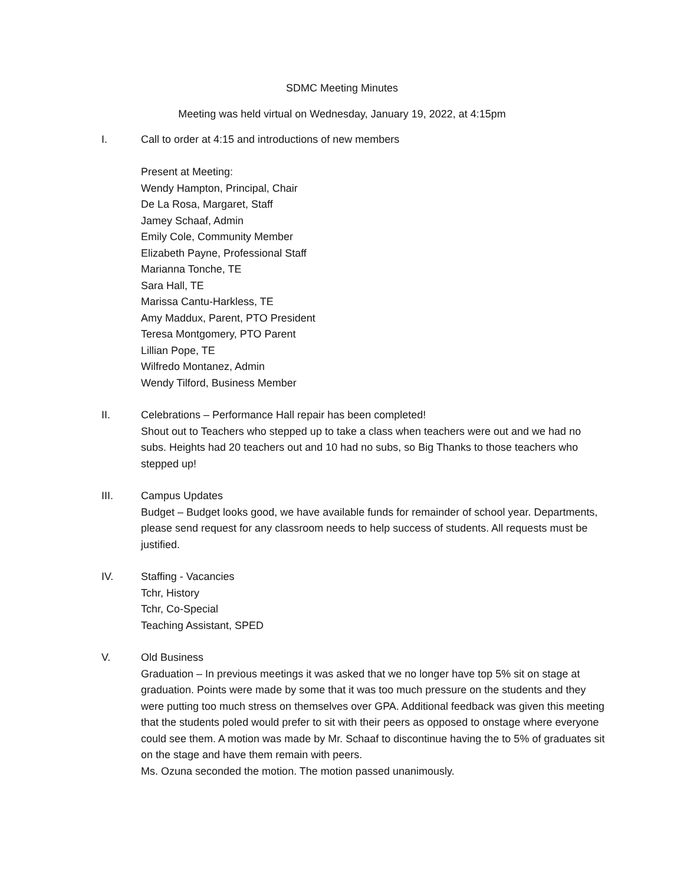SDMC Meeting Minutes
Meeting was held virtual on Wednesday, January 19, 2022, at 4:15pm
I. Call to order at 4:15 and introductions of new members
Present at Meeting:
Wendy Hampton, Principal, Chair
De La Rosa, Margaret, Staff
Jamey Schaaf, Admin
Emily Cole, Community Member
Elizabeth Payne, Professional Staff
Marianna Tonche, TE
Sara Hall, TE
Marissa Cantu-Harkless, TE
Amy Maddux, Parent, PTO President
Teresa Montgomery, PTO Parent
Lillian Pope, TE
Wilfredo Montanez, Admin
Wendy Tilford, Business Member
II. Celebrations – Performance Hall repair has been completed!
Shout out to Teachers who stepped up to take a class when teachers were out and we had no subs. Heights had 20 teachers out and 10 had no subs, so Big Thanks to those teachers who stepped up!
III. Campus Updates
Budget – Budget looks good, we have available funds for remainder of school year. Departments, please send request for any classroom needs to help success of students. All requests must be justified.
IV. Staffing - Vacancies
Tchr, History
Tchr, Co-Special
Teaching Assistant, SPED
V. Old Business
Graduation – In previous meetings it was asked that we no longer have top 5% sit on stage at graduation. Points were made by some that it was too much pressure on the students and they were putting too much stress on themselves over GPA. Additional feedback was given this meeting that the students poled would prefer to sit with their peers as opposed to onstage where everyone could see them. A motion was made by Mr. Schaaf to discontinue having the to 5% of graduates sit on the stage and have them remain with peers.
Ms. Ozuna seconded the motion. The motion passed unanimously.